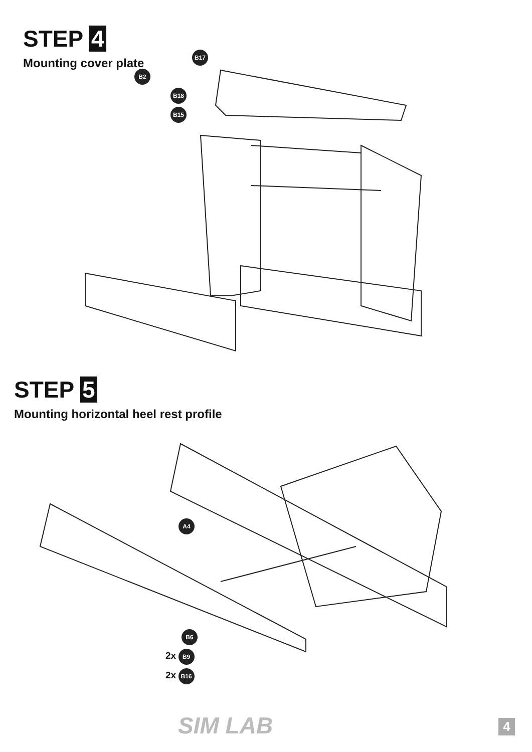STEP 4
Mounting cover plate
B17
B2
B18
B15
STEP 5
Mounting horizontal heel rest profile
A4
B6
2x B9
2x B16
SIM LAB 4